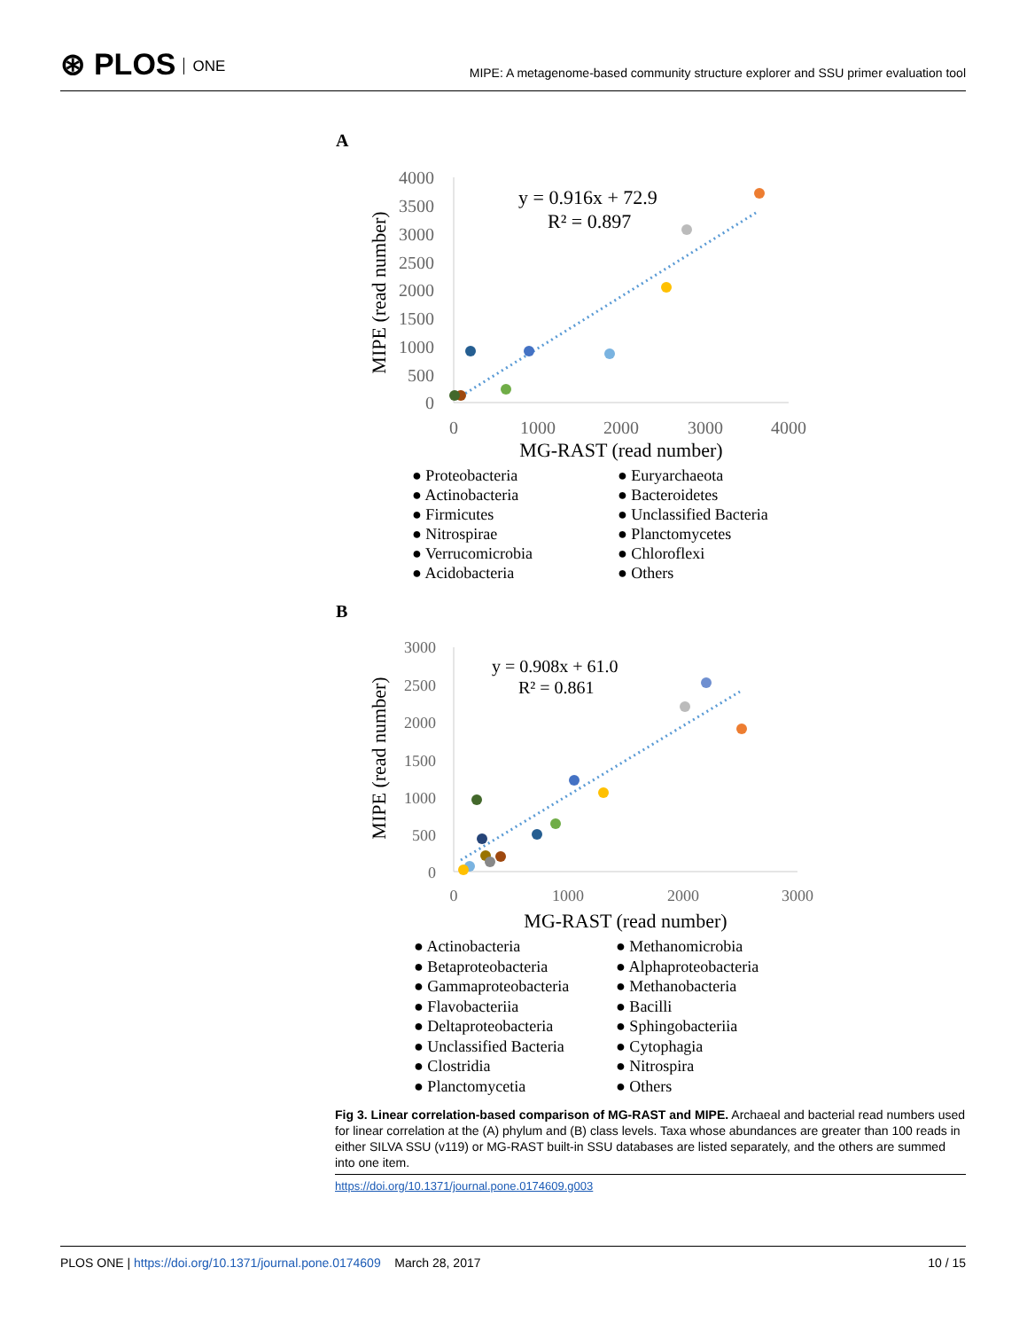⊛ PLOS ONE
MIPE: A metagenome-based community structure explorer and SSU primer evaluation tool
A
4000
3500
3000
2500
2000
1500
1000
500
0
0
1000
2000
3000
4000
MG-RAST (read number)
MIPE (read number)
y = 0.916x + 72.9
R² = 0.897
● Proteobacteria
● Actinobacteria
● Firmicutes
● Nitrospirae
● Verrucomicrobia
● Acidobacteria
● Euryarchaeota
● Bacteroidetes
● Unclassified Bacteria
● Planctomycetes
● Chloroflexi
● Others
B
3000
2500
2000
1500
1000
500
0
0
1000
2000
3000
MG-RAST (read number)
MIPE (read number)
y = 0.908x + 61.0
R² = 0.861
● Actinobacteria
● Betaproteobacteria
● Gammaproteobacteria
● Flavobacteriia
● Deltaproteobacteria
● Unclassified Bacteria
● Clostridia
● Planctomycetia
● Methanomicrobia
● Alphaproteobacteria
● Methanobacteria
● Bacilli
● Sphingobacteriia
● Cytophagia
● Nitrospira
● Others
Fig 3. Linear correlation-based comparison of MG-RAST and MIPE. Archaeal and bacterial read numbers used for linear correlation at the (A) phylum and (B) class levels. Taxa whose abundances are greater than 100 reads in either SILVA SSU (v119) or MG-RAST built-in SSU databases are listed separately, and the others are summed into one item.
https://doi.org/10.1371/journal.pone.0174609.g003
PLOS ONE | https://doi.org/10.1371/journal.pone.0174609 March 28, 2017 10 / 15